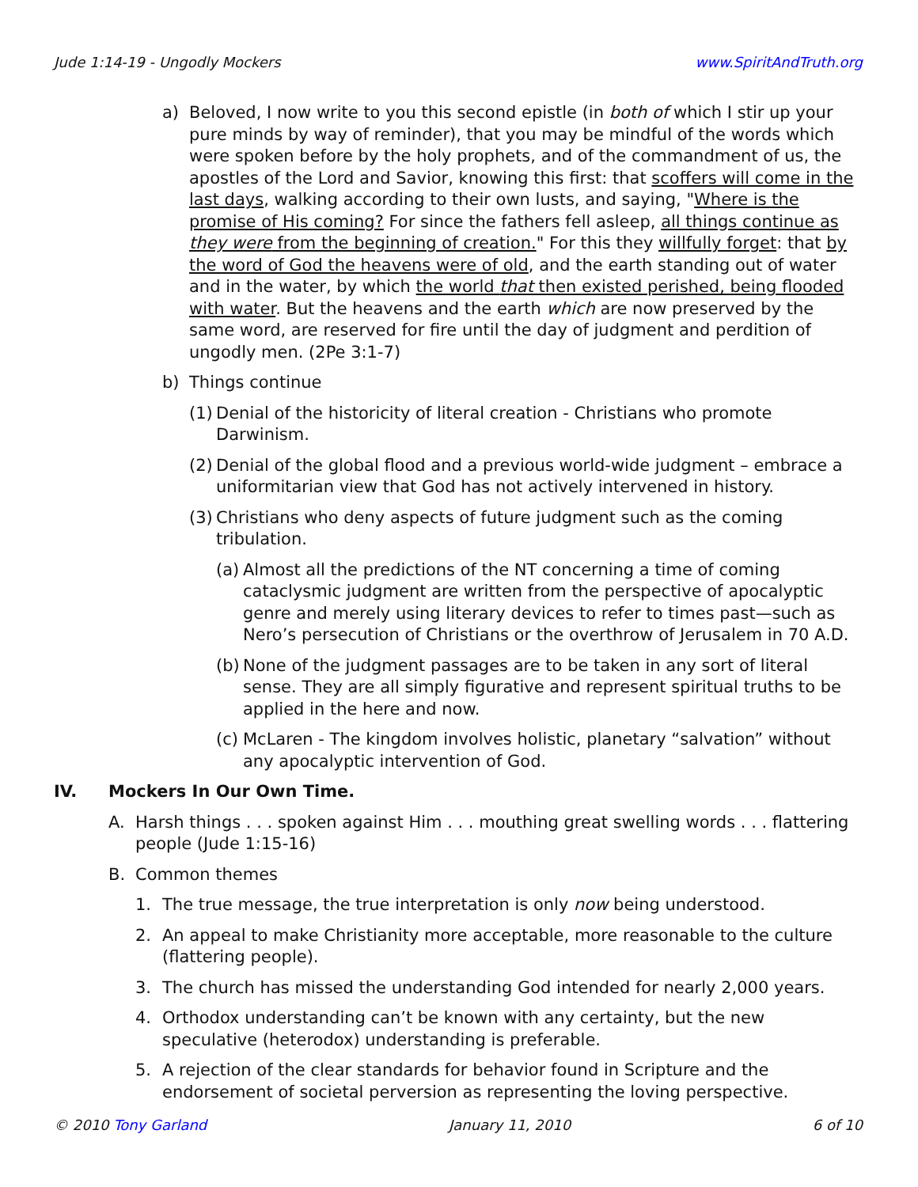Jude 1:14-19 - Ungodly Mockers www.SpiritAndTruth.org
a) Beloved, I now write to you this second epistle (in both of which I stir up your pure minds by way of reminder), that you may be mindful of the words which were spoken before by the holy prophets, and of the commandment of us, the apostles of the Lord and Savior, knowing this first: that scoffers will come in the last days, walking according to their own lusts, and saying, "Where is the promise of His coming? For since the fathers fell asleep, all things continue as they were from the beginning of creation." For this they willfully forget: that by the word of God the heavens were of old, and the earth standing out of water and in the water, by which the world that then existed perished, being flooded with water. But the heavens and the earth which are now preserved by the same word, are reserved for fire until the day of judgment and perdition of ungodly men. (2Pe 3:1-7)
b) Things continue
(1) Denial of the historicity of literal creation - Christians who promote Darwinism.
(2) Denial of the global flood and a previous world-wide judgment – embrace a uniformitarian view that God has not actively intervened in history.
(3) Christians who deny aspects of future judgment such as the coming tribulation.
(a) Almost all the predictions of the NT concerning a time of coming cataclysmic judgment are written from the perspective of apocalyptic genre and merely using literary devices to refer to times past—such as Nero’s persecution of Christians or the overthrow of Jerusalem in 70 A.D.
(b) None of the judgment passages are to be taken in any sort of literal sense. They are all simply figurative and represent spiritual truths to be applied in the here and now.
(c) McLaren - The kingdom involves holistic, planetary “salvation” without any apocalyptic intervention of God.
IV. Mockers In Our Own Time.
A. Harsh things . . . spoken against Him . . . mouthing great swelling words . . . flattering people (Jude 1:15-16)
B. Common themes
1. The true message, the true interpretation is only now being understood.
2. An appeal to make Christianity more acceptable, more reasonable to the culture (flattering people).
3. The church has missed the understanding God intended for nearly 2,000 years.
4. Orthodox understanding can’t be known with any certainty, but the new speculative (heterodox) understanding is preferable.
5. A rejection of the clear standards for behavior found in Scripture and the endorsement of societal perversion as representing the loving perspective.
© 2010 Tony Garland January 11, 2010 6 of 10